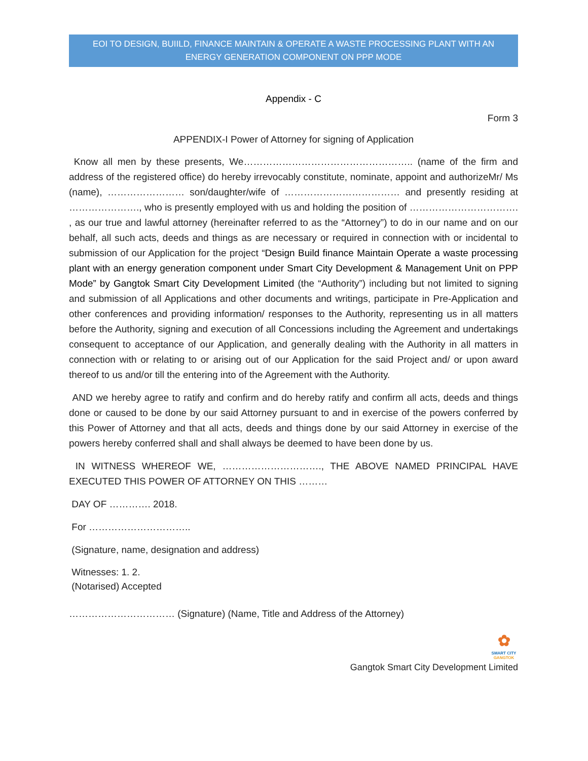EOI TO DESIGN, BUIILD, FINANCE MAINTAIN & OPERATE A WASTE PROCESSING PLANT WITH AN ENERGY GENERATION COMPONENT ON PPP MODE
Appendix - C
Form 3
APPENDIX-I Power of Attorney for signing of Application
Know all men by these presents, We…………………………………………….. (name of the firm and address of the registered office) do hereby irrevocably constitute, nominate, appoint and authorizeMr/ Ms (name), …………………… son/daughter/wife of ……………………………… and presently residing at …………………., who is presently employed with us and holding the position of ……………………………. , as our true and lawful attorney (hereinafter referred to as the “Attorney”) to do in our name and on our behalf, all such acts, deeds and things as are necessary or required in connection with or incidental to submission of our Application for the project “Design Build finance Maintain Operate a waste processing plant with an energy generation component under Smart City Development & Management Unit on PPP Mode” by Gangtok Smart City Development Limited (the “Authority”) including but not limited to signing and submission of all Applications and other documents and writings, participate in Pre-Application and other conferences and providing information/ responses to the Authority, representing us in all matters before the Authority, signing and execution of all Concessions including the Agreement and undertakings consequent to acceptance of our Application, and generally dealing with the Authority in all matters in connection with or relating to or arising out of our Application for the said Project and/ or upon award thereof to us and/or till the entering into of the Agreement with the Authority.
AND we hereby agree to ratify and confirm and do hereby ratify and confirm all acts, deeds and things done or caused to be done by our said Attorney pursuant to and in exercise of the powers conferred by this Power of Attorney and that all acts, deeds and things done by our said Attorney in exercise of the powers hereby conferred shall and shall always be deemed to have been done by us.
IN WITNESS WHEREOF WE, …………………………., THE ABOVE NAMED PRINCIPAL HAVE EXECUTED THIS POWER OF ATTORNEY ON THIS ………
DAY OF …………. 2018.
For …………………………..
(Signature, name, designation and address)
Witnesses: 1. 2.
(Notarised) Accepted
…………………………… (Signature) (Name, Title and Address of the Attorney)
✿
SMART CITY
GANGTOK
Gangtok Smart City Development Limited